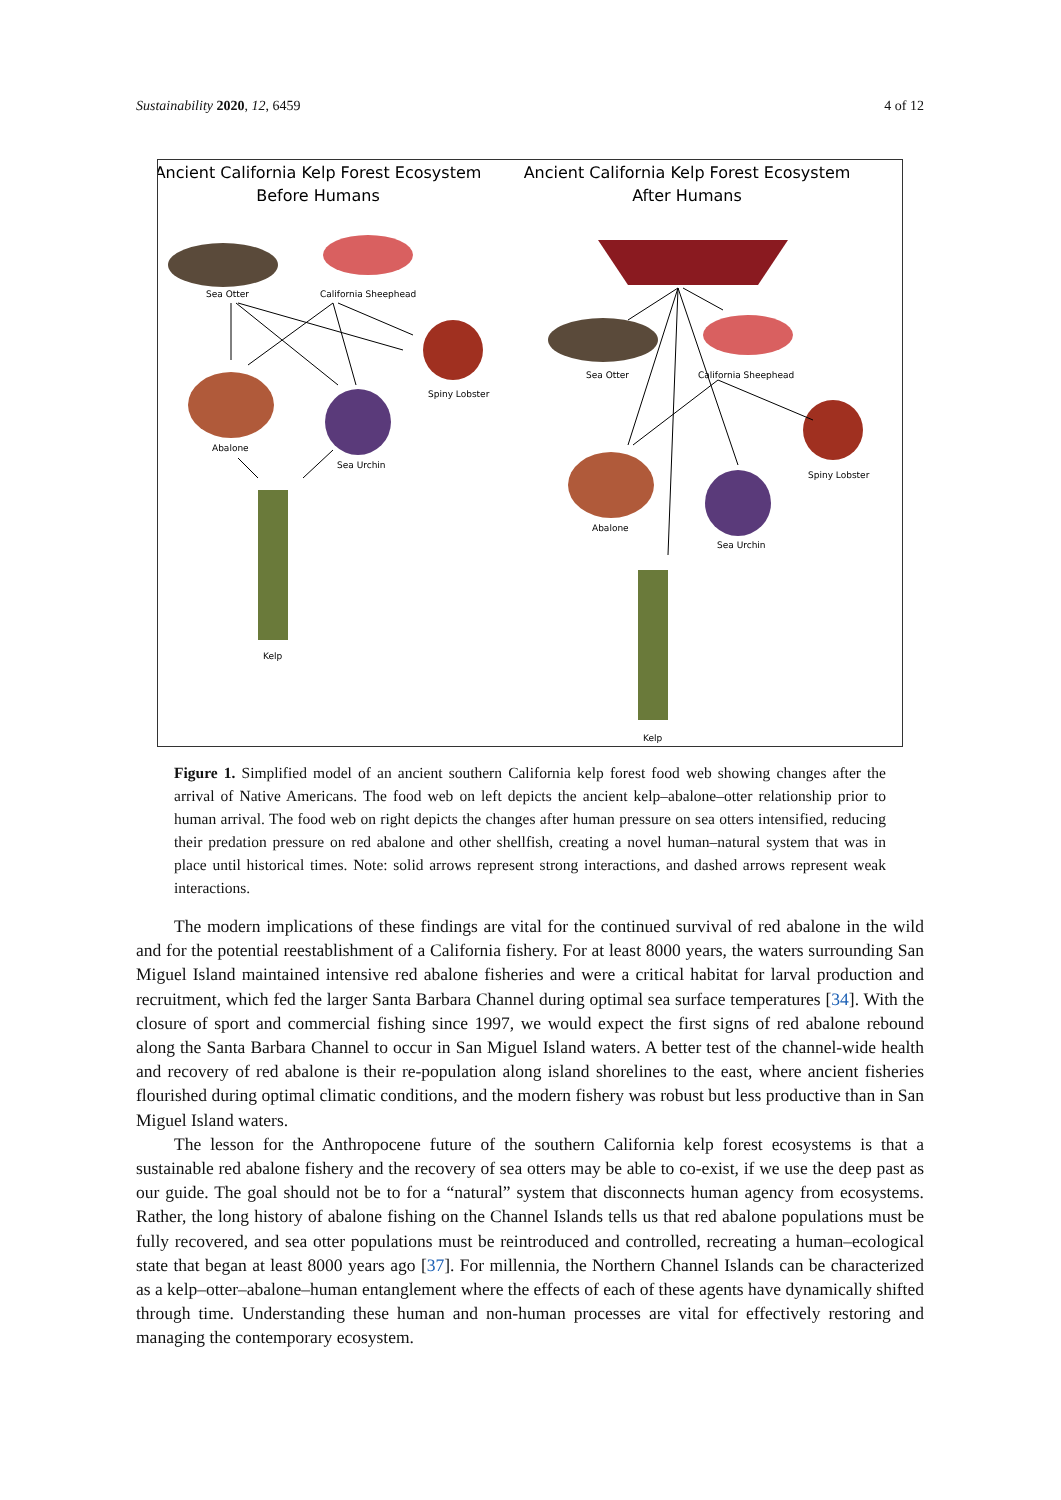Sustainability 2020, 12, 6459 4 of 12
Ancient California Kelp Forest Ecosystem
Before Humans
Ancient California Kelp Forest Ecosystem
After Humans
Sea Otter
California Sheephead
Spiny Lobster
Abalone
Sea Urchin
Kelp
Sea Otter
California Sheephead
Spiny Lobster
Abalone
Sea Urchin
Kelp
Figure 1. Simplified model of an ancient southern California kelp forest food web showing changes after the arrival of Native Americans. The food web on left depicts the ancient kelp–abalone–otter relationship prior to human arrival. The food web on right depicts the changes after human pressure on sea otters intensified, reducing their predation pressure on red abalone and other shellfish, creating a novel human–natural system that was in place until historical times. Note: solid arrows represent strong interactions, and dashed arrows represent weak interactions.
The modern implications of these findings are vital for the continued survival of red abalone in the wild and for the potential reestablishment of a California fishery. For at least 8000 years, the waters surrounding San Miguel Island maintained intensive red abalone fisheries and were a critical habitat for larval production and recruitment, which fed the larger Santa Barbara Channel during optimal sea surface temperatures [34]. With the closure of sport and commercial fishing since 1997, we would expect the first signs of red abalone rebound along the Santa Barbara Channel to occur in San Miguel Island waters. A better test of the channel-wide health and recovery of red abalone is their re-population along island shorelines to the east, where ancient fisheries flourished during optimal climatic conditions, and the modern fishery was robust but less productive than in San Miguel Island waters.
The lesson for the Anthropocene future of the southern California kelp forest ecosystems is that a sustainable red abalone fishery and the recovery of sea otters may be able to co-exist, if we use the deep past as our guide. The goal should not be to for a “natural” system that disconnects human agency from ecosystems. Rather, the long history of abalone fishing on the Channel Islands tells us that red abalone populations must be fully recovered, and sea otter populations must be reintroduced and controlled, recreating a human–ecological state that began at least 8000 years ago [37]. For millennia, the Northern Channel Islands can be characterized as a kelp–otter–abalone–human entanglement where the effects of each of these agents have dynamically shifted through time. Understanding these human and non-human processes are vital for effectively restoring and managing the contemporary ecosystem.